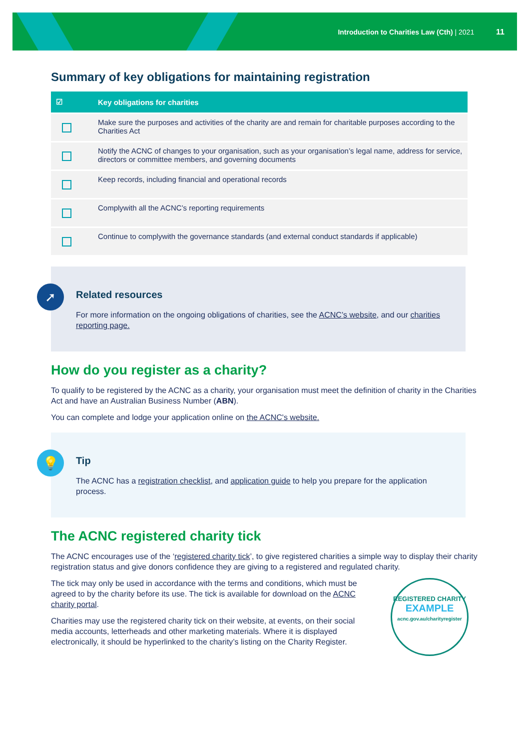Introduction to Charities Law (Cth) | 2021 11
Summary of key obligations for maintaining registration
| ☑ | Key obligations for charities |
| --- | --- |
| | Make sure the purposes and activities of the charity are and remain for charitable purposes according to the Charities Act |
| | Notify the ACNC of changes to your organisation, such as your organisation’s legal name, address for service, directors or committee members, and governing documents |
| | Keep records, including financial and operational records |
| | Complywith all the ACNC’s reporting requirements |
| | Continue to complywith the governance standards (and external conduct standards if applicable) |
➚
Related resources
For more information on the ongoing obligations of charities, see the ACNC’s website, and our charities reporting page.
How do you register as a charity?
To qualify to be registered by the ACNC as a charity, your organisation must meet the definition of charity in the Charities Act and have an Australian Business Number (ABN).
You can complete and lodge your application online on the ACNC's website.
💡
Tip
The ACNC has a registration checklist, and application guide to help you prepare for the application process.
The ACNC registered charity tick
The ACNC encourages use of the ‘registered charity tick’, to give registered charities a simple way to display their charity registration status and give donors confidence they are giving to a registered and regulated charity.
The tick may only be used in accordance with the terms and conditions, which must be agreed to by the charity before its use. The tick is available for download on the ACNC charity portal.
Charities may use the registered charity tick on their website, at events, on their social media accounts, letterheads and other marketing materials. Where it is displayed electronically, it should be hyperlinked to the charity’s listing on the Charity Register.
REGISTERED CHARITY
EXAMPLE
acnc.gov.au/charityregister